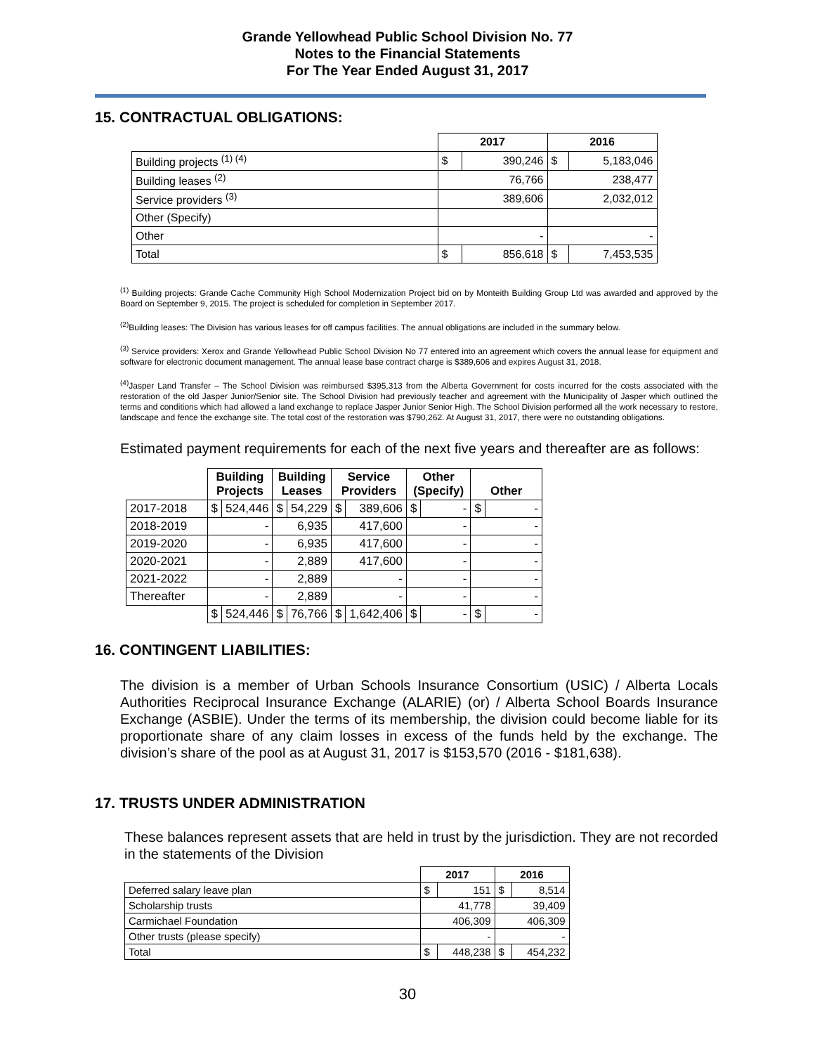Grande Yellowhead Public School Division No. 77
Notes to the Financial Statements
For The Year Ended August 31, 2017
15. CONTRACTUAL OBLIGATIONS:
| | 2017 | | 2016 | |
| Building projects <sup>(1) (4)</sup> | $ | 390,246 | $ | 5,183,046 |
| Building leases <sup>(2)</sup> | 76,766 | | 238,477 | |
| Service providers <sup>(3)</sup> | 389,606 | | 2,032,012 | |
| Other (Specify) | | | | |
| Other | - | | - | |
| Total | $ | 856,618 | $ | 7,453,535 |
<sup>(1)</sup> Building projects: Grande Cache Community High School Modernization Project bid on by Monteith Building Group Ltd was awarded and approved by the Board on September 9, 2015. The project is scheduled for completion in September 2017.
<sup>(2)</sup> Building leases: The Division has various leases for off campus facilities. The annual obligations are included in the summary below.
<sup>(3)</sup> Service providers: Xerox and Grande Yellowhead Public School Division No 77 entered into an agreement which covers the annual lease for equipment and software for electronic document management. The annual lease base contract charge is $389,606 and expires August 31, 2018.
<sup>(4)</sup> Jasper Land Transfer – The School Division was reimbursed $395,313 from the Alberta Government for costs incurred for the costs associated with the restoration of the old Jasper Junior/Senior site. The School Division had previously teacher and agreement with the Municipality of Jasper which outlined the terms and conditions which had allowed a land exchange to replace Jasper Junior Senior High. The School Division performed all the work necessary to restore, landscape and fence the exchange site. The total cost of the restoration was $790,262. At August 31, 2017, there were no outstanding obligations.
Estimated payment requirements for each of the next five years and thereafter are as follows:
| | Building Projects | | Building Leases | | Service Providers | | Other (Specify) | | Other | |
| 2017-2018 | $ | 524,446 | $ | 54,229 | $ | 389,606 | $ | - | $ | - |
| 2018-2019 | - | | 6,935 | | 417,600 | | - | | - | |
| 2019-2020 | - | | 6,935 | | 417,600 | | - | | - | |
| 2020-2021 | - | | 2,889 | | 417,600 | | - | | - | |
| 2021-2022 | - | | 2,889 | | - | | - | | - | |
| Thereafter | - | | 2,889 | | - | | - | | - | |
| | $ | 524,446 | $ | 76,766 | $ | 1,642,406 | $ | - | $ | - |
16. CONTINGENT LIABILITIES:
The division is a member of Urban Schools Insurance Consortium (USIC) / Alberta Locals Authorities Reciprocal Insurance Exchange (ALARIE) (or) / Alberta School Boards Insurance Exchange (ASBIE). Under the terms of its membership, the division could become liable for its proportionate share of any claim losses in excess of the funds held by the exchange. The division’s share of the pool as at August 31, 2017 is $153,570 (2016 - $181,638).
17. TRUSTS UNDER ADMINISTRATION
These balances represent assets that are held in trust by the jurisdiction. They are not recorded in the statements of the Division
| | 2017 | | 2016 | |
| Deferred salary leave plan | $ | 151 | $ | 8,514 |
| Scholarship trusts | 41,778 | | 39,409 | |
| Carmichael Foundation | 406,309 | | 406,309 | |
| Other trusts (please specify) | - | | - | |
| Total | $ | 448,238 | $ | 454,232 |
30